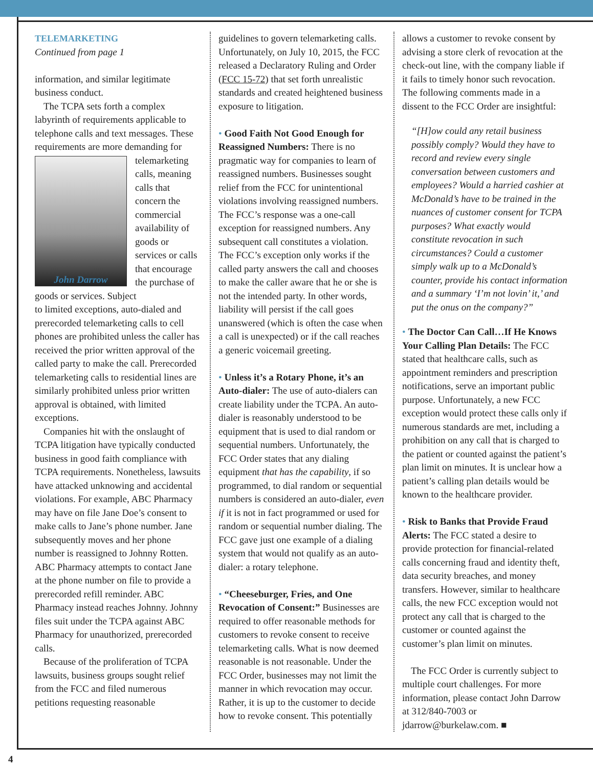TELEMARKETING
Continued from page 1
information, and similar legitimate business conduct.
The TCPA sets forth a complex labyrinth of requirements applicable to telephone calls and text messages. These requirements are more demanding for
telemarketing calls, meaning calls that concern the commercial availability of goods or services or calls that encourage the purchase of goods or services. Subject
John Darrow
to limited exceptions, auto-dialed and prerecorded telemarketing calls to cell phones are prohibited unless the caller has received the prior written approval of the called party to make the call. Prerecorded telemarketing calls to residential lines are similarly prohibited unless prior written approval is obtained, with limited exceptions.
Companies hit with the onslaught of TCPA litigation have typically conducted business in good faith compliance with TCPA requirements. Nonetheless, lawsuits have attacked unknowing and accidental violations. For example, ABC Pharmacy may have on file Jane Doe’s consent to make calls to Jane’s phone number. Jane subsequently moves and her phone number is reassigned to Johnny Rotten. ABC Pharmacy attempts to contact Jane at the phone number on file to provide a prerecorded refill reminder. ABC Pharmacy instead reaches Johnny. Johnny files suit under the TCPA against ABC Pharmacy for unauthorized, prerecorded calls.
Because of the proliferation of TCPA lawsuits, business groups sought relief from the FCC and filed numerous petitions requesting reasonable
guidelines to govern telemarketing calls. Unfortunately, on July 10, 2015, the FCC released a Declaratory Ruling and Order (FCC 15-72) that set forth unrealistic standards and created heightened business exposure to litigation.
• Good Faith Not Good Enough for Reassigned Numbers: There is no pragmatic way for companies to learn of reassigned numbers. Businesses sought relief from the FCC for unintentional violations involving reassigned numbers. The FCC’s response was a one-call exception for reassigned numbers. Any subsequent call constitutes a violation. The FCC’s exception only works if the called party answers the call and chooses to make the caller aware that he or she is not the intended party. In other words, liability will persist if the call goes unanswered (which is often the case when a call is unexpected) or if the call reaches a generic voicemail greeting.
• Unless it’s a Rotary Phone, it’s an Auto-dialer: The use of auto-dialers can create liability under the TCPA. An auto-dialer is reasonably understood to be equipment that is used to dial random or sequential numbers. Unfortunately, the FCC Order states that any dialing equipment that has the capability, if so programmed, to dial random or sequential numbers is considered an auto-dialer, even if it is not in fact programmed or used for random or sequential number dialing. The FCC gave just one example of a dialing system that would not qualify as an auto-dialer: a rotary telephone.
• “Cheeseburger, Fries, and One Revocation of Consent:” Businesses are required to offer reasonable methods for customers to revoke consent to receive telemarketing calls. What is now deemed reasonable is not reasonable. Under the FCC Order, businesses may not limit the manner in which revocation may occur. Rather, it is up to the customer to decide how to revoke consent. This potentially
allows a customer to revoke consent by advising a store clerk of revocation at the check-out line, with the company liable if it fails to timely honor such revocation. The following comments made in a dissent to the FCC Order are insightful:
“[H]ow could any retail business possibly comply? Would they have to record and review every single conversation between customers and employees? Would a harried cashier at McDonald’s have to be trained in the nuances of customer consent for TCPA purposes? What exactly would constitute revocation in such circumstances? Could a customer simply walk up to a McDonald’s counter, provide his contact information and a summary ‘I’m not lovin’ it,’ and put the onus on the company?”
• The Doctor Can Call…If He Knows Your Calling Plan Details: The FCC stated that healthcare calls, such as appointment reminders and prescription notifications, serve an important public purpose. Unfortunately, a new FCC exception would protect these calls only if numerous standards are met, including a prohibition on any call that is charged to the patient or counted against the patient’s plan limit on minutes. It is unclear how a patient’s calling plan details would be known to the healthcare provider.
• Risk to Banks that Provide Fraud Alerts: The FCC stated a desire to provide protection for financial-related calls concerning fraud and identity theft, data security breaches, and money transfers. However, similar to healthcare calls, the new FCC exception would not protect any call that is charged to the customer or counted against the customer’s plan limit on minutes.
The FCC Order is currently subject to multiple court challenges. For more information, please contact John Darrow at 312/840-7003 or jdarrow@burkelaw.com. ■
4